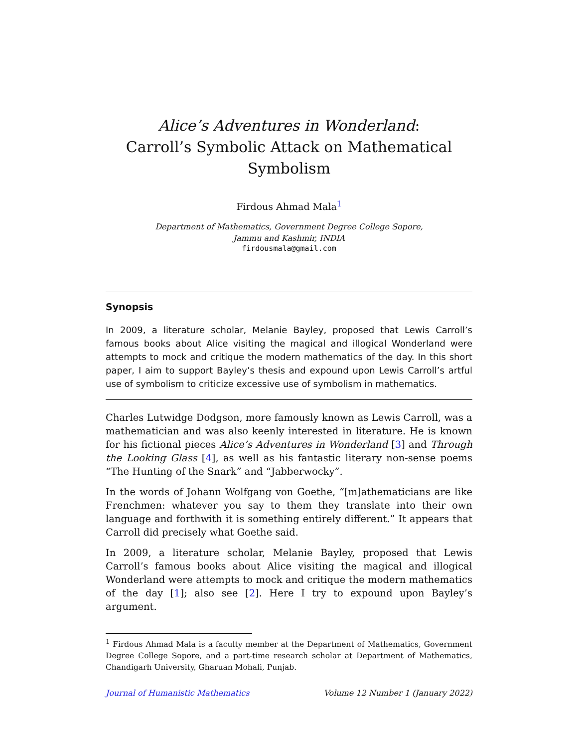Alice’s Adventures in Wonderland:
Carroll’s Symbolic Attack on Mathematical Symbolism
Firdous Ahmad Mala<sup>1</sup>
Department of Mathematics, Government Degree College Sopore,
Jammu and Kashmir, INDIA
firdousmala@gmail.com
Synopsis
In 2009, a literature scholar, Melanie Bayley, proposed that Lewis Carroll’s famous books about Alice visiting the magical and illogical Wonderland were attempts to mock and critique the modern mathematics of the day. In this short paper, I aim to support Bayley’s thesis and expound upon Lewis Carroll’s artful use of symbolism to criticize excessive use of symbolism in mathematics.
Charles Lutwidge Dodgson, more famously known as Lewis Carroll, was a mathematician and was also keenly interested in literature. He is known for his fictional pieces Alice’s Adventures in Wonderland [3] and Through the Looking Glass [4], as well as his fantastic literary non-sense poems “The Hunting of the Snark” and “Jabberwocky”.
In the words of Johann Wolfgang von Goethe, “[m]athematicians are like Frenchmen: whatever you say to them they translate into their own language and forthwith it is something entirely different.” It appears that Carroll did precisely what Goethe said.
In 2009, a literature scholar, Melanie Bayley, proposed that Lewis Carroll’s famous books about Alice visiting the magical and illogical Wonderland were attempts to mock and critique the modern mathematics of the day [1]; also see [2]. Here I try to expound upon Bayley’s argument.
<sup>1</sup> Firdous Ahmad Mala is a faculty member at the Department of Mathematics, Government Degree College Sopore, and a part-time research scholar at Department of Mathematics, Chandigarh University, Gharuan Mohali, Punjab.
Journal of Humanistic Mathematics Volume 12 Number 1 (January 2022)